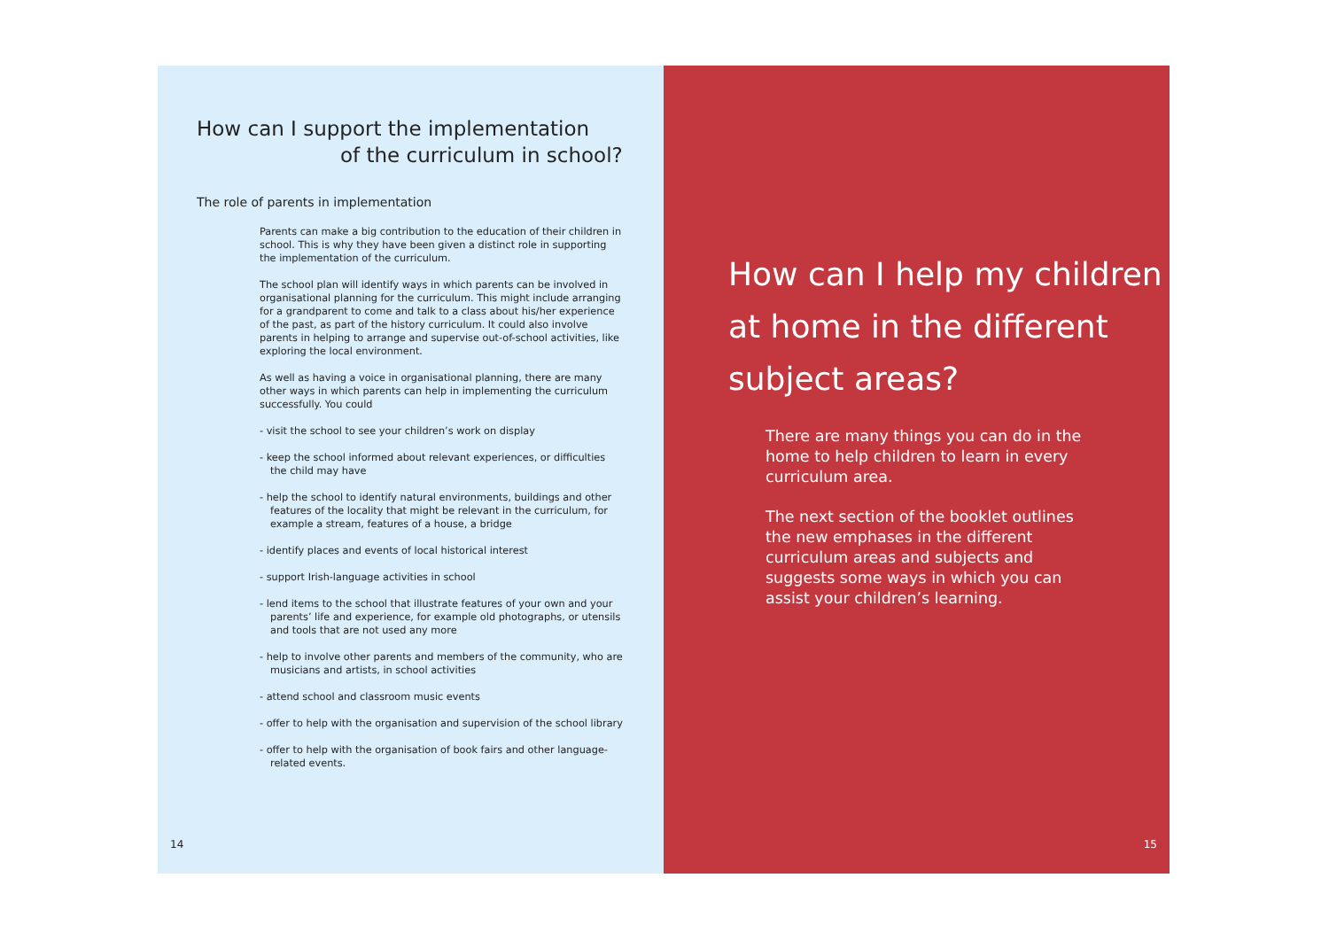How can I support the implementation
of the curriculum in school?
The role of parents in implementation
Parents can make a big contribution to the education of their children in school. This is why they have been given a distinct role in supporting the implementation of the curriculum.
The school plan will identify ways in which parents can be involved in organisational planning for the curriculum. This might include arranging for a grandparent to come and talk to a class about his/her experience of the past, as part of the history curriculum. It could also involve parents in helping to arrange and supervise out-of-school activities, like exploring the local environment.
As well as having a voice in organisational planning, there are many other ways in which parents can help in implementing the curriculum successfully. You could
- visit the school to see your children’s work on display
- keep the school informed about relevant experiences, or difficulties the child may have
- help the school to identify natural environments, buildings and other features of the locality that might be relevant in the curriculum, for example a stream, features of a house, a bridge
- identify places and events of local historical interest
- support Irish-language activities in school
- lend items to the school that illustrate features of your own and your parents’ life and experience, for example old photographs, or utensils and tools that are not used any more
- help to involve other parents and members of the community, who are musicians and artists, in school activities
- attend school and classroom music events
- offer to help with the organisation and supervision of the school library
- offer to help with the organisation of book fairs and other language-related events.
14
How can I help my children at home in the different subject areas?
There are many things you can do in the home to help children to learn in every curriculum area.
The next section of the booklet outlines the new emphases in the different curriculum areas and subjects and suggests some ways in which you can assist your children’s learning.
15